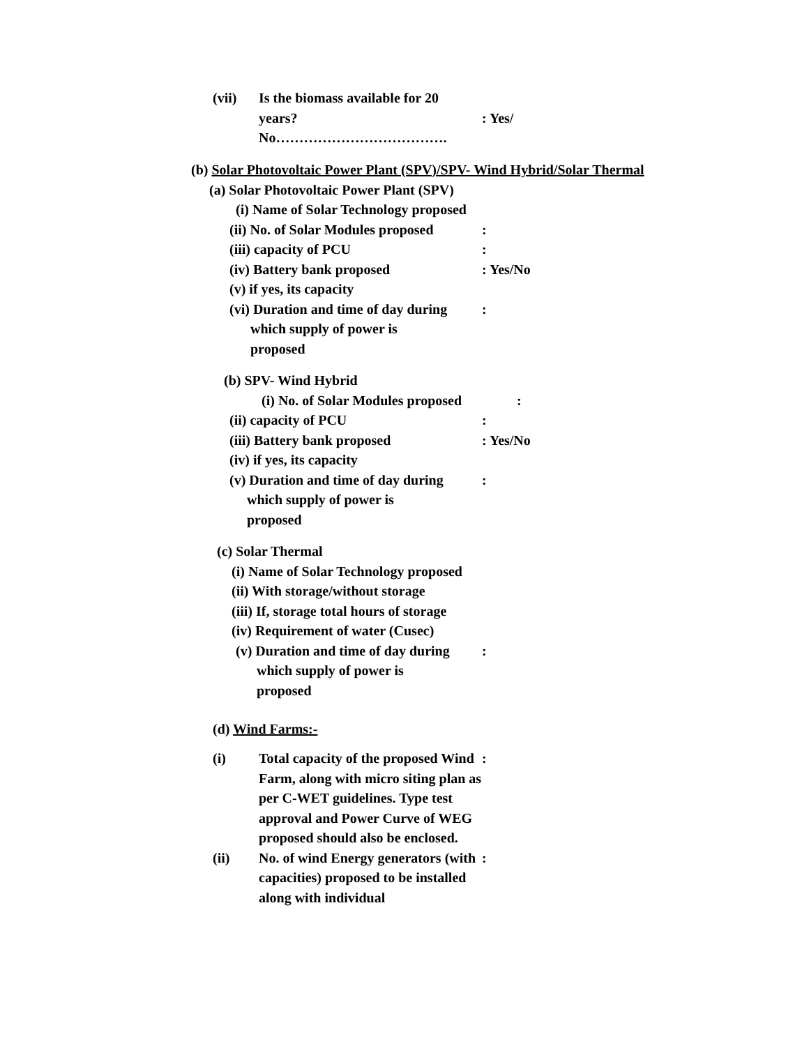(vii) Is the biomass available for 20
years?
No……………………………….
: Yes/
(b) Solar Photovoltaic Power Plant (SPV)/SPV- Wind Hybrid/Solar Thermal
(a) Solar Photovoltaic Power Plant (SPV)
(i) Name of Solar Technology proposed
(ii) No. of Solar Modules proposed:
(iii) capacity of PCU:
(iv) Battery bank proposed: Yes/No
(v) if yes, its capacity
(vi) Duration and time of day during
which supply of power is
proposed:
(b) SPV- Wind Hybrid
(i) No. of Solar Modules proposed:
(ii) capacity of PCU:
(iii) Battery bank proposed: Yes/No
(iv) if yes, its capacity
(v) Duration and time of day during
which supply of power is
proposed:
(c) Solar Thermal
(i) Name of Solar Technology proposed
(ii) With storage/without storage
(iii) If, storage total hours of storage
(iv) Requirement of water (Cusec)
(v) Duration and time of day during
which supply of power is
proposed:
(d) Wind Farms:-
(i) Total capacity of the proposed Wind Farm, along with micro siting plan as per C-WET guidelines. Type test approval and Power Curve of WEG proposed should also be enclosed.:
(ii) No. of wind Energy generators (with capacities) proposed to be installed along with individual: